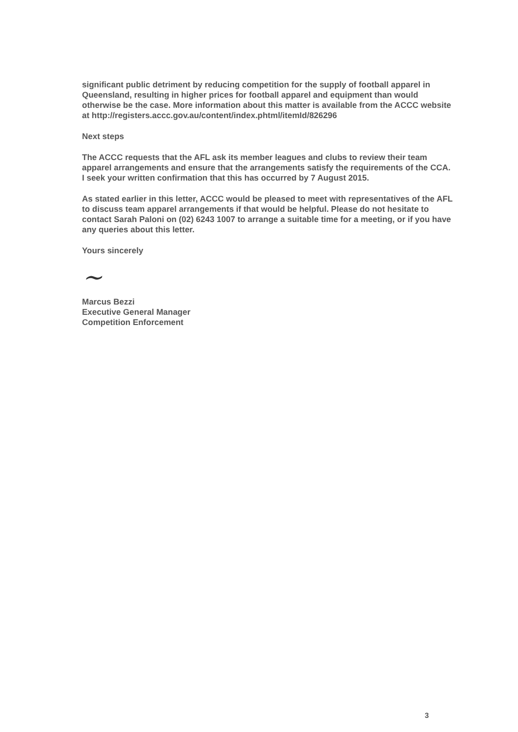significant public detriment by reducing competition for the supply of football apparel in Queensland, resulting in higher prices for football apparel and equipment than would otherwise be the case. More information about this matter is available from the ACCC website at http://registers.accc.gov.au/content/index.phtml/itemId/826296
Next steps
The ACCC requests that the AFL ask its member leagues and clubs to review their team apparel arrangements and ensure that the arrangements satisfy the requirements of the CCA. I seek your written confirmation that this has occurred by 7 August 2015.
As stated earlier in this letter, ACCC would be pleased to meet with representatives of the AFL to discuss team apparel arrangements if that would be helpful. Please do not hesitate to contact Sarah Paloni on (02) 6243 1007 to arrange a suitable time for a meeting, or if you have any queries about this letter.
Yours sincerely
~
Marcus Bezzi
Executive General Manager
Competition Enforcement
3